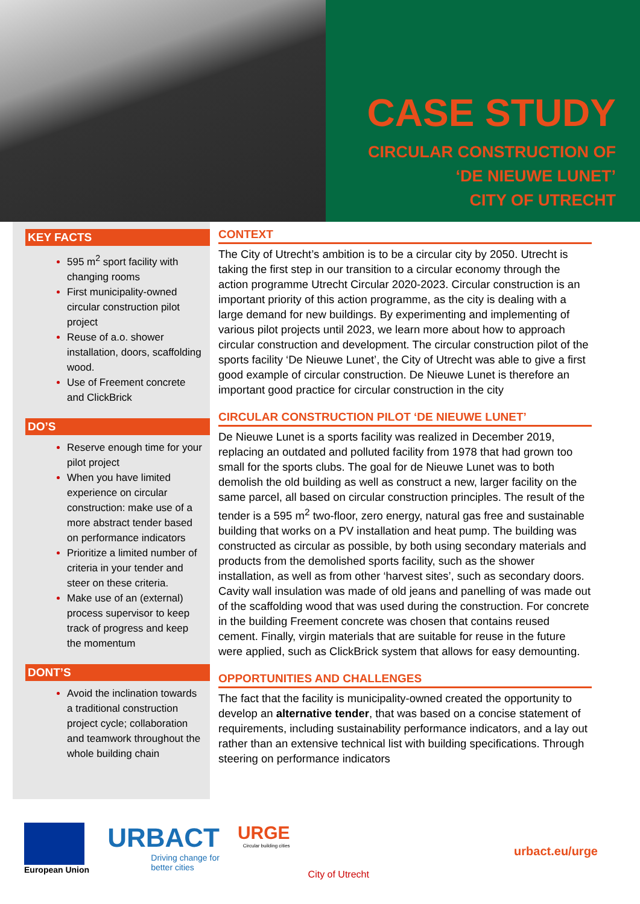CASE STUDY
CIRCULAR CONSTRUCTION OF
‘DE NIEUWE LUNET’
CITY OF UTRECHT
KEY FACTS
595 m<sup>2</sup> sport facility with changing rooms
First municipality-owned circular construction pilot project
Reuse of a.o. shower installation, doors, scaffolding wood.
Use of Freement concrete and ClickBrick
DO’S
Reserve enough time for your pilot project
When you have limited experience on circular construction: make use of a more abstract tender based on performance indicators
Prioritize a limited number of criteria in your tender and steer on these criteria.
Make use of an (external) process supervisor to keep track of progress and keep the momentum
DONT’S
Avoid the inclination towards a traditional construction project cycle; collaboration and teamwork throughout the whole building chain
CONTEXT
The City of Utrecht’s ambition is to be a circular city by 2050. Utrecht is taking the first step in our transition to a circular economy through the action programme Utrecht Circular 2020-2023. Circular construction is an important priority of this action programme, as the city is dealing with a large demand for new buildings. By experimenting and implementing of various pilot projects until 2023, we learn more about how to approach circular construction and development. The circular construction pilot of the sports facility ‘De Nieuwe Lunet’, the City of Utrecht was able to give a first good example of circular construction. De Nieuwe Lunet is therefore an important good practice for circular construction in the city
CIRCULAR CONSTRUCTION PILOT ‘DE NIEUWE LUNET’
De Nieuwe Lunet is a sports facility was realized in December 2019, replacing an outdated and polluted facility from 1978 that had grown too small for the sports clubs. The goal for de Nieuwe Lunet was to both demolish the old building as well as construct a new, larger facility on the same parcel, all based on circular construction principles. The result of the tender is a 595 m<sup>2</sup> two-floor, zero energy, natural gas free and sustainable building that works on a PV installation and heat pump. The building was constructed as circular as possible, by both using secondary materials and products from the demolished sports facility, such as the shower installation, as well as from other ‘harvest sites’, such as secondary doors. Cavity wall insulation was made of old jeans and panelling of was made out of the scaffolding wood that was used during the construction. For concrete in the building Freement concrete was chosen that contains reused cement. Finally, virgin materials that are suitable for reuse in the future were applied, such as ClickBrick system that allows for easy demounting.
OPPORTUNITIES AND CHALLENGES
The fact that the facility is municipality-owned created the opportunity to develop an alternative tender, that was based on a concise statement of requirements, including sustainability performance indicators, and a lay out rather than an extensive technical list with building specifications. Through steering on performance indicators
European Union
URBACT
Driving change for
better cities
URGE
Circular building cities
City of Utrecht
urbact.eu/urge